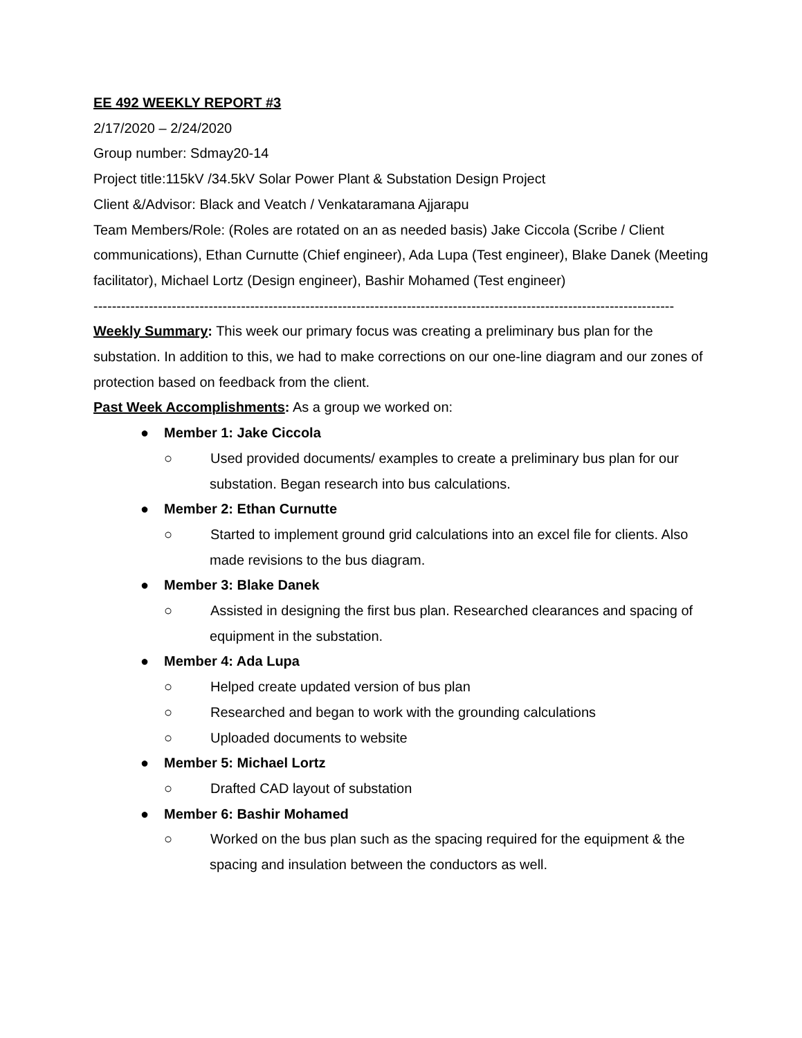EE 492 WEEKLY REPORT #3
2/17/2020 – 2/24/2020
Group number: Sdmay20-14
Project title:115kV /34.5kV Solar Power Plant & Substation Design Project
Client &/Advisor: Black and Veatch / Venkataramana Ajjarapu
Team Members/Role: (Roles are rotated on an as needed basis) Jake Ciccola (Scribe / Client communications), Ethan Curnutte (Chief engineer), Ada Lupa (Test engineer), Blake Danek (Meeting facilitator), Michael Lortz (Design engineer), Bashir Mohamed (Test engineer)
------------------------------------------------------------------------------------------------------------------------------
Weekly Summary: This week our primary focus was creating a preliminary bus plan for the substation. In addition to this, we had to make corrections on our one-line diagram and our zones of protection based on feedback from the client.
Past Week Accomplishments: As a group we worked on:
● Member 1: Jake Ciccola
○ Used provided documents/ examples to create a preliminary bus plan for our substation. Began research into bus calculations.
● Member 2: Ethan Curnutte
○ Started to implement ground grid calculations into an excel file for clients. Also made revisions to the bus diagram.
● Member 3: Blake Danek
○ Assisted in designing the first bus plan. Researched clearances and spacing of equipment in the substation.
● Member 4: Ada Lupa
○ Helped create updated version of bus plan
○ Researched and began to work with the grounding calculations
○ Uploaded documents to website
● Member 5: Michael Lortz
○ Drafted CAD layout of substation
● Member 6: Bashir Mohamed
○ Worked on the bus plan such as the spacing required for the equipment & the spacing and insulation between the conductors as well.